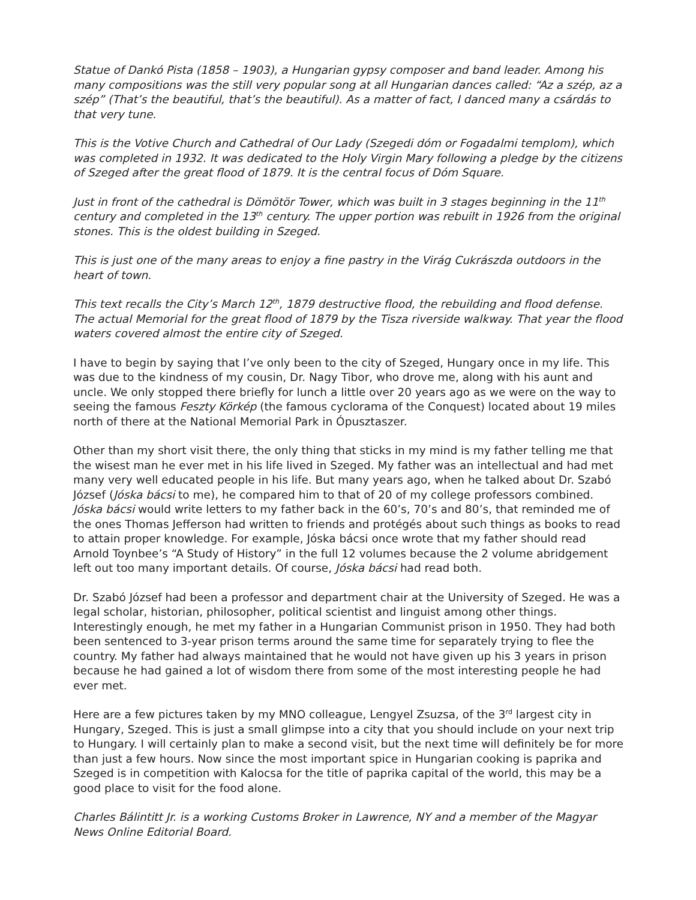Statue of Dankó Pista (1858 – 1903), a Hungarian gypsy composer and band leader. Among his many compositions was the still very popular song at all Hungarian dances called: “Az a szép, az a szép” (That’s the beautiful, that’s the beautiful). As a matter of fact, I danced many a csárdás to that very tune.
This is the Votive Church and Cathedral of Our Lady (Szegedi dóm or Fogadalmi templom), which was completed in 1932. It was dedicated to the Holy Virgin Mary following a pledge by the citizens of Szeged after the great flood of 1879. It is the central focus of Dóm Square.
Just in front of the cathedral is Dömötör Tower, which was built in 3 stages beginning in the 11<sup>th</sup> century and completed in the 13<sup>th</sup> century. The upper portion was rebuilt in 1926 from the original stones. This is the oldest building in Szeged.
This is just one of the many areas to enjoy a fine pastry in the Virág Cukrászda outdoors in the heart of town.
This text recalls the City’s March 12<sup>th</sup>, 1879 destructive flood, the rebuilding and flood defense. The actual Memorial for the great flood of 1879 by the Tisza riverside walkway. That year the flood waters covered almost the entire city of Szeged.
I have to begin by saying that I’ve only been to the city of Szeged, Hungary once in my life. This was due to the kindness of my cousin, Dr. Nagy Tibor, who drove me, along with his aunt and uncle. We only stopped there briefly for lunch a little over 20 years ago as we were on the way to seeing the famous Feszty Körkép (the famous cyclorama of the Conquest) located about 19 miles north of there at the National Memorial Park in Ópusztaszer.
Other than my short visit there, the only thing that sticks in my mind is my father telling me that the wisest man he ever met in his life lived in Szeged. My father was an intellectual and had met many very well educated people in his life. But many years ago, when he talked about Dr. Szabó József (Jóska bácsi to me), he compared him to that of 20 of my college professors combined. Jóska bácsi would write letters to my father back in the 60’s, 70’s and 80’s, that reminded me of the ones Thomas Jefferson had written to friends and protégés about such things as books to read to attain proper knowledge. For example, Jóska bácsi once wrote that my father should read Arnold Toynbee’s “A Study of History” in the full 12 volumes because the 2 volume abridgement left out too many important details. Of course, Jóska bácsi had read both.
Dr. Szabó József had been a professor and department chair at the University of Szeged. He was a legal scholar, historian, philosopher, political scientist and linguist among other things. Interestingly enough, he met my father in a Hungarian Communist prison in 1950. They had both been sentenced to 3-year prison terms around the same time for separately trying to flee the country. My father had always maintained that he would not have given up his 3 years in prison because he had gained a lot of wisdom there from some of the most interesting people he had ever met.
Here are a few pictures taken by my MNO colleague, Lengyel Zsuzsa, of the 3<sup>rd</sup> largest city in Hungary, Szeged. This is just a small glimpse into a city that you should include on your next trip to Hungary. I will certainly plan to make a second visit, but the next time will definitely be for more than just a few hours. Now since the most important spice in Hungarian cooking is paprika and Szeged is in competition with Kalocsa for the title of paprika capital of the world, this may be a good place to visit for the food alone.
Charles Bálintitt Jr. is a working Customs Broker in Lawrence, NY and a member of the Magyar News Online Editorial Board.